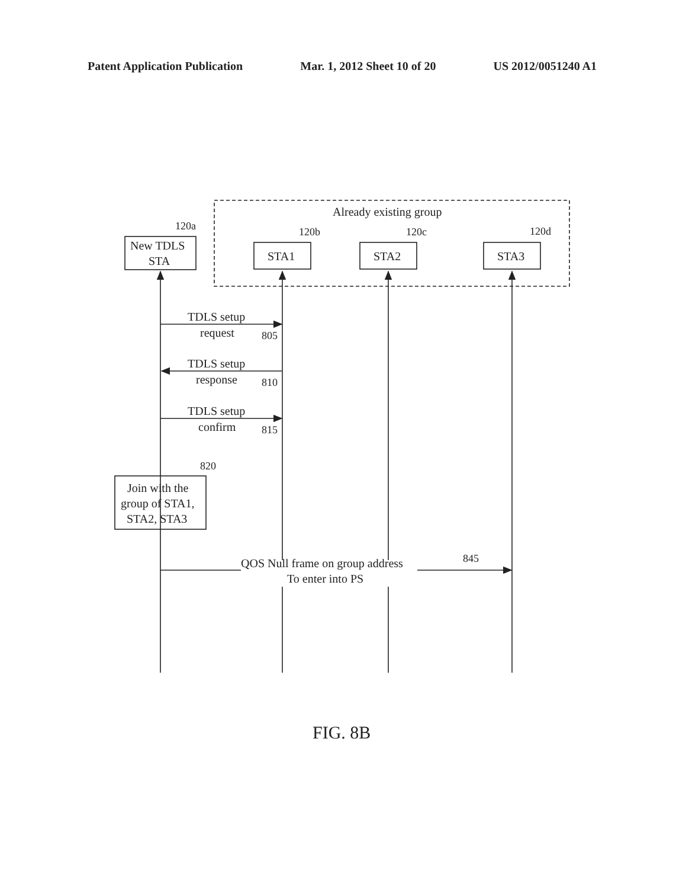Patent Application Publication Mar. 1, 2012 Sheet 10 of 20 US 2012/0051240 A1
Already existing group
120a
120b
120c
120d
New TDLS
STA
STA1
STA2
STA3
TDLS setup
request
805
TDLS setup
response
810
TDLS setup
confirm
815
820
Join with the
group of STA1,
STA2, STA3
QOS Null frame on group address
To enter into PS
845
FIG. 8B